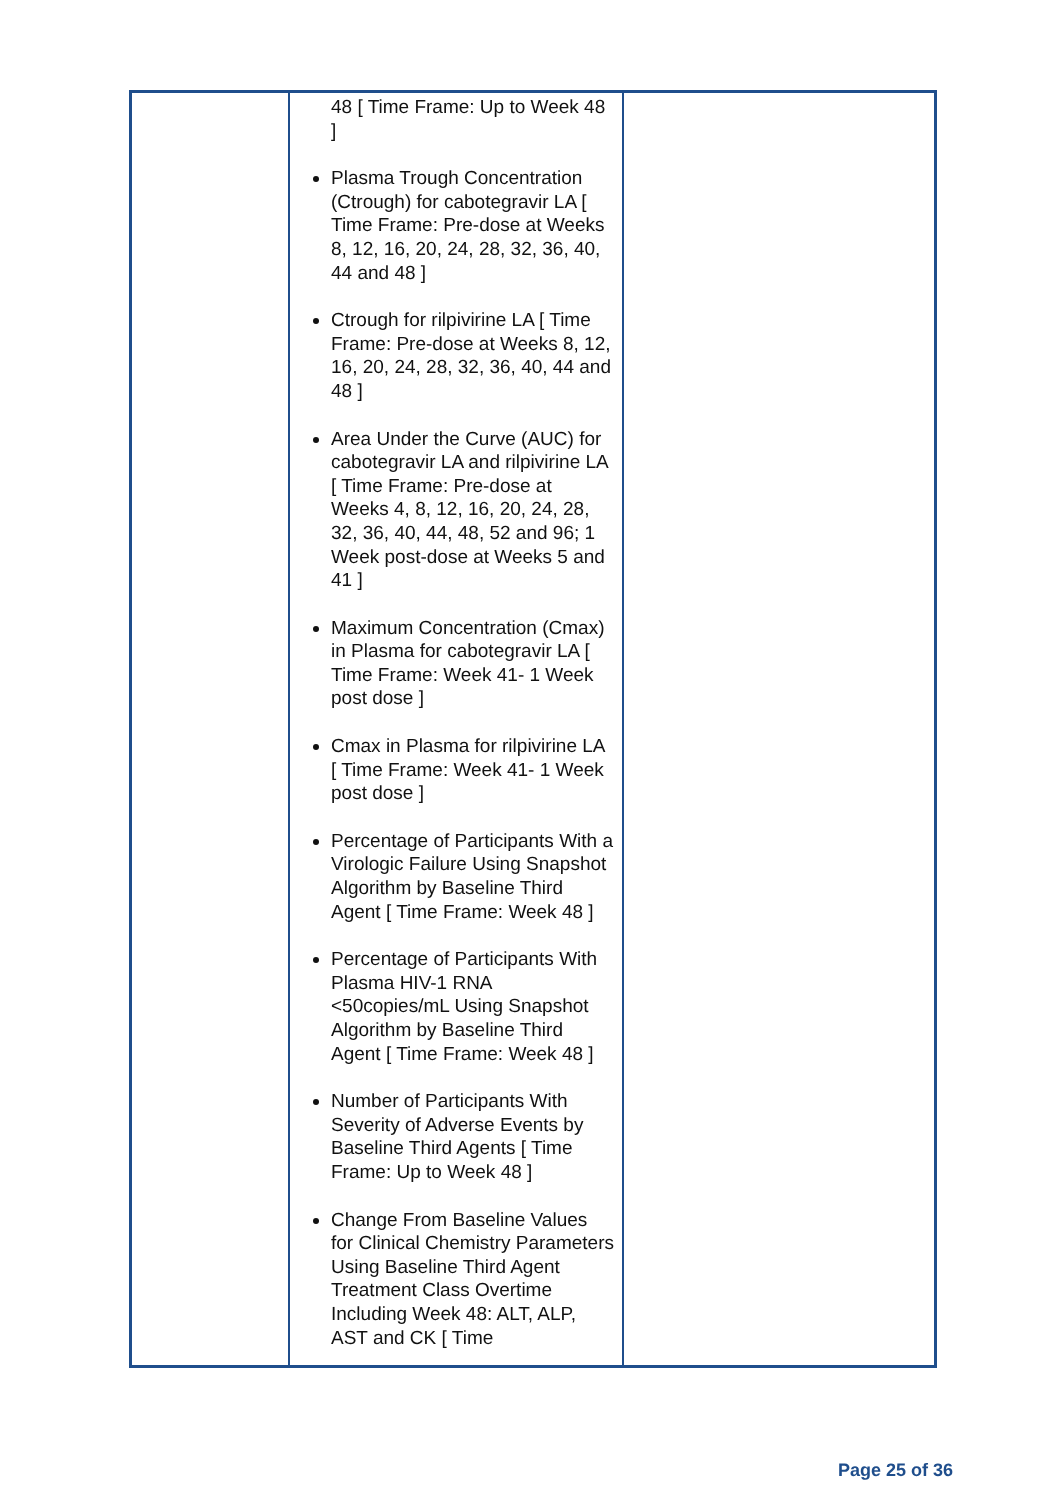| | 48 [ Time Frame: Up to Week 48 ] Plasma Trough Concentration (Ctrough) for cabotegravir LA [ Time Frame: Pre-dose at Weeks 8, 12, 16, 20, 24, 28, 32, 36, 40, 44 and 48 ] Ctrough for rilpivirine LA [ Time Frame: Pre-dose at Weeks 8, 12, 16, 20, 24, 28, 32, 36, 40, 44 and 48 ] Area Under the Curve (AUC) for cabotegravir LA and rilpivirine LA [ Time Frame: Pre-dose at Weeks 4, 8, 12, 16, 20, 24, 28, 32, 36, 40, 44, 48, 52 and 96; 1 Week post-dose at Weeks 5 and 41 ] Maximum Concentration (Cmax) in Plasma for cabotegravir LA [ Time Frame: Week 41- 1 Week post dose ] Cmax in Plasma for rilpivirine LA [ Time Frame: Week 41- 1 Week post dose ] Percentage of Participants With a Virologic Failure Using Snapshot Algorithm by Baseline Third Agent [ Time Frame: Week 48 ] Percentage of Participants With Plasma HIV-1 RNA <50copies/mL Using Snapshot Algorithm by Baseline Third Agent [ Time Frame: Week 48 ] Number of Participants With Severity of Adverse Events by Baseline Third Agents [ Time Frame: Up to Week 48 ] Change From Baseline Values for Clinical Chemistry Parameters Using Baseline Third Agent Treatment Class Overtime Including Week 48: ALT, ALP, AST and CK [ Time | |
Page 25 of 36